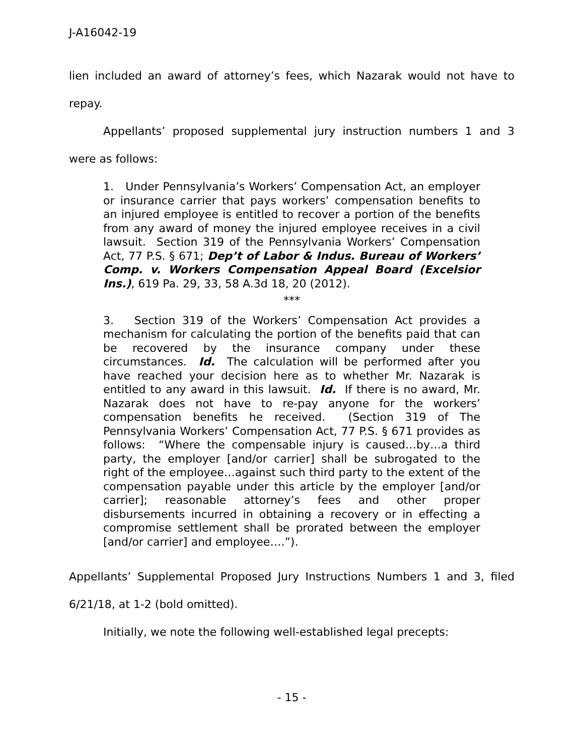J-A16042-19
lien included an award of attorney’s fees, which Nazarak would not have to repay.
Appellants’ proposed supplemental jury instruction numbers 1 and 3 were as follows:
1. Under Pennsylvania’s Workers’ Compensation Act, an employer or insurance carrier that pays workers’ compensation benefits to an injured employee is entitled to recover a portion of the benefits from any award of money the injured employee receives in a civil lawsuit. Section 319 of the Pennsylvania Workers’ Compensation Act, 77 P.S. § 671; Dep’t of Labor & Indus. Bureau of Workers’ Comp. v. Workers Compensation Appeal Board (Excelsior Ins.), 619 Pa. 29, 33, 58 A.3d 18, 20 (2012).
***
3. Section 319 of the Workers’ Compensation Act provides a mechanism for calculating the portion of the benefits paid that can be recovered by the insurance company under these circumstances. Id. The calculation will be performed after you have reached your decision here as to whether Mr. Nazarak is entitled to any award in this lawsuit. Id. If there is no award, Mr. Nazarak does not have to re-pay anyone for the workers’ compensation benefits he received. (Section 319 of The Pennsylvania Workers’ Compensation Act, 77 P.S. § 671 provides as follows: “Where the compensable injury is caused…by…a third party, the employer [and/or carrier] shall be subrogated to the right of the employee…against such third party to the extent of the compensation payable under this article by the employer [and/or carrier]; reasonable attorney’s fees and other proper disbursements incurred in obtaining a recovery or in effecting a compromise settlement shall be prorated between the employer [and/or carrier] and employee….”).
Appellants’ Supplemental Proposed Jury Instructions Numbers 1 and 3, filed 6/21/18, at 1-2 (bold omitted).
Initially, we note the following well-established legal precepts:
- 15 -